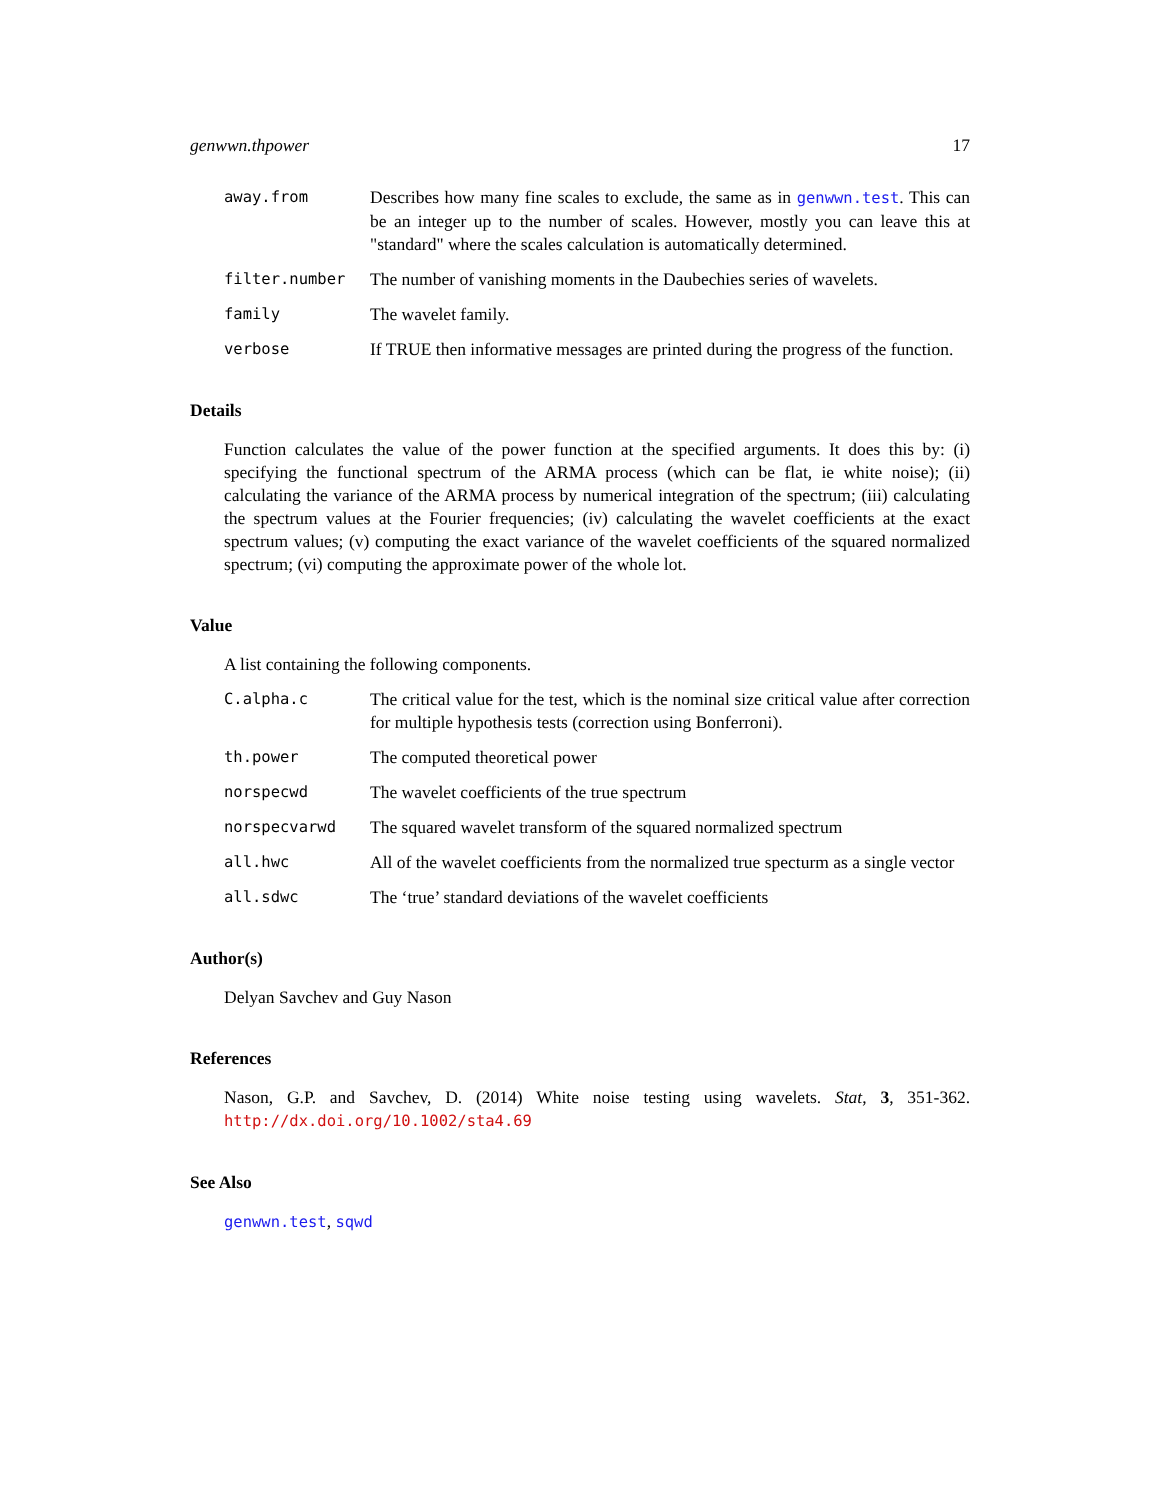genwwn.thpower 17
away.from Describes how many fine scales to exclude, the same as in genwwn.test. This can be an integer up to the number of scales. However, mostly you can leave this at "standard" where the scales calculation is automatically determined.
filter.number The number of vanishing moments in the Daubechies series of wavelets.
family The wavelet family.
verbose If TRUE then informative messages are printed during the progress of the function.
Details
Function calculates the value of the power function at the specified arguments. It does this by: (i) specifying the functional spectrum of the ARMA process (which can be flat, ie white noise); (ii) calculating the variance of the ARMA process by numerical integration of the spectrum; (iii) calculating the spectrum values at the Fourier frequencies; (iv) calculating the wavelet coefficients at the exact spectrum values; (v) computing the exact variance of the wavelet coefficients of the squared normalized spectrum; (vi) computing the approximate power of the whole lot.
Value
A list containing the following components.
C.alpha.c The critical value for the test, which is the nominal size critical value after correction for multiple hypothesis tests (correction using Bonferroni).
th.power The computed theoretical power
norspecwd The wavelet coefficients of the true spectrum
norspecvarwd The squared wavelet transform of the squared normalized spectrum
all.hwc All of the wavelet coefficients from the normalized true specturm as a single vector
all.sdwc The ‘true’ standard deviations of the wavelet coefficients
Author(s)
Delyan Savchev and Guy Nason
References
Nason, G.P. and Savchev, D. (2014) White noise testing using wavelets. Stat, 3, 351-362. http://dx.doi.org/10.1002/sta4.69
See Also
genwwn.test, sqwd